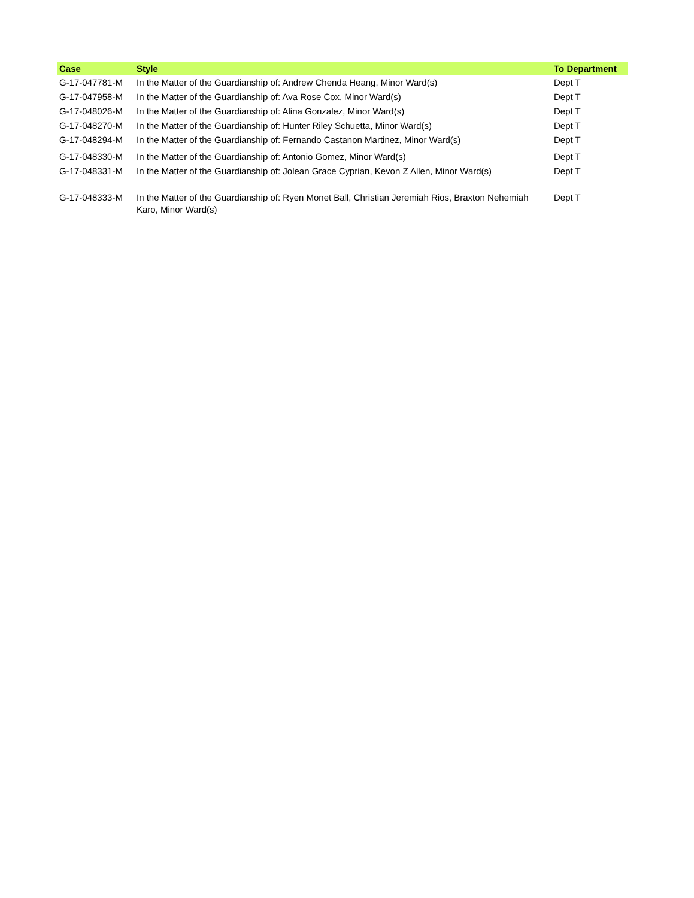| Case | Style | To Department |
| --- | --- | --- |
| G-17-047781-M | In the Matter of the Guardianship of: Andrew Chenda Heang, Minor Ward(s) | Dept T |
| G-17-047958-M | In the Matter of the Guardianship of: Ava Rose Cox, Minor Ward(s) | Dept T |
| G-17-048026-M | In the Matter of the Guardianship of: Alina Gonzalez, Minor Ward(s) | Dept T |
| G-17-048270-M | In the Matter of the Guardianship of: Hunter Riley Schuetta, Minor Ward(s) | Dept T |
| G-17-048294-M | In the Matter of the Guardianship of: Fernando Castanon Martinez, Minor Ward(s) | Dept T |
| G-17-048330-M | In the Matter of the Guardianship of: Antonio Gomez, Minor Ward(s) | Dept T |
| G-17-048331-M | In the Matter of the Guardianship of: Jolean Grace Cyprian, Kevon Z Allen, Minor Ward(s) | Dept T |
| G-17-048333-M | In the Matter of the Guardianship of: Ryen Monet Ball, Christian Jeremiah Rios, Braxton Nehemiah Karo, Minor Ward(s) | Dept T |